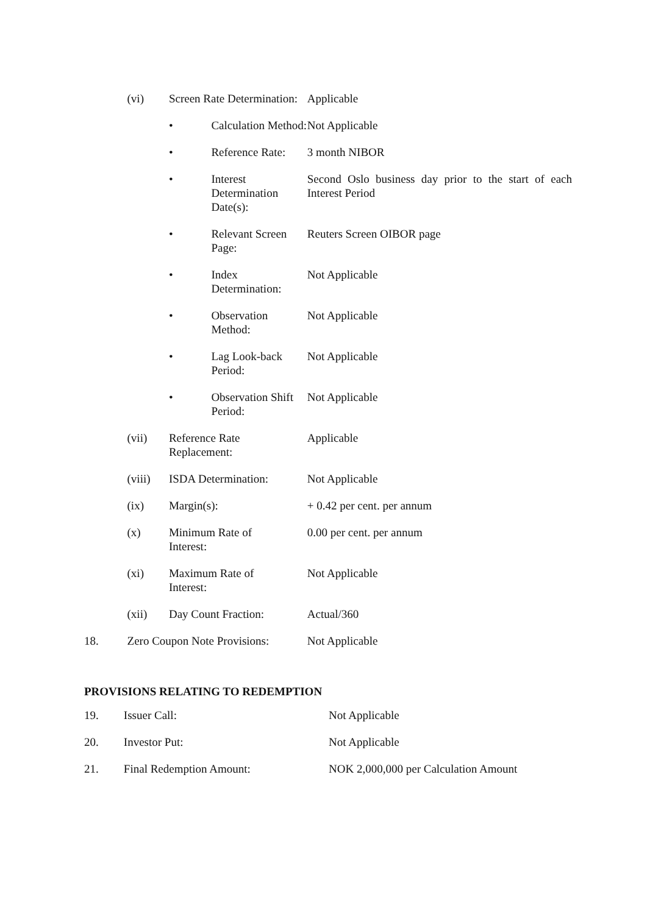| | (vi) | Screen Rate Determination: | | Applicable |
| | | • | Calculation Method: | Not Applicable |
| | | • | Reference Rate: | 3 month NIBOR |
| | | • | Interest Determination Date(s): | Second Oslo business day prior to the start of each Interest Period |
| | | • | Relevant Screen Page: | Reuters Screen OIBOR page |
| | | • | Index Determination: | Not Applicable |
| | | • | Observation Method: | Not Applicable |
| | | • | Lag Look-back Period: | Not Applicable |
| | | • | Observation Shift Period: | Not Applicable |
| | (vii) | Reference Rate Replacement: | | Applicable |
| | (viii) | ISDA Determination: | | Not Applicable |
| | (ix) | Margin(s): | | + 0.42 per cent. per annum |
| | (x) | Minimum Rate of Interest: | | 0.00 per cent. per annum |
| | (xi) | Maximum Rate of Interest: | | Not Applicable |
| | (xii) | Day Count Fraction: | | Actual/360 |
| 18. | Zero Coupon Note Provisions: | | | Not Applicable |
PROVISIONS RELATING TO REDEMPTION
| 19. | Issuer Call: | Not Applicable |
| 20. | Investor Put: | Not Applicable |
| 21. | Final Redemption Amount: | NOK 2,000,000 per Calculation Amount |